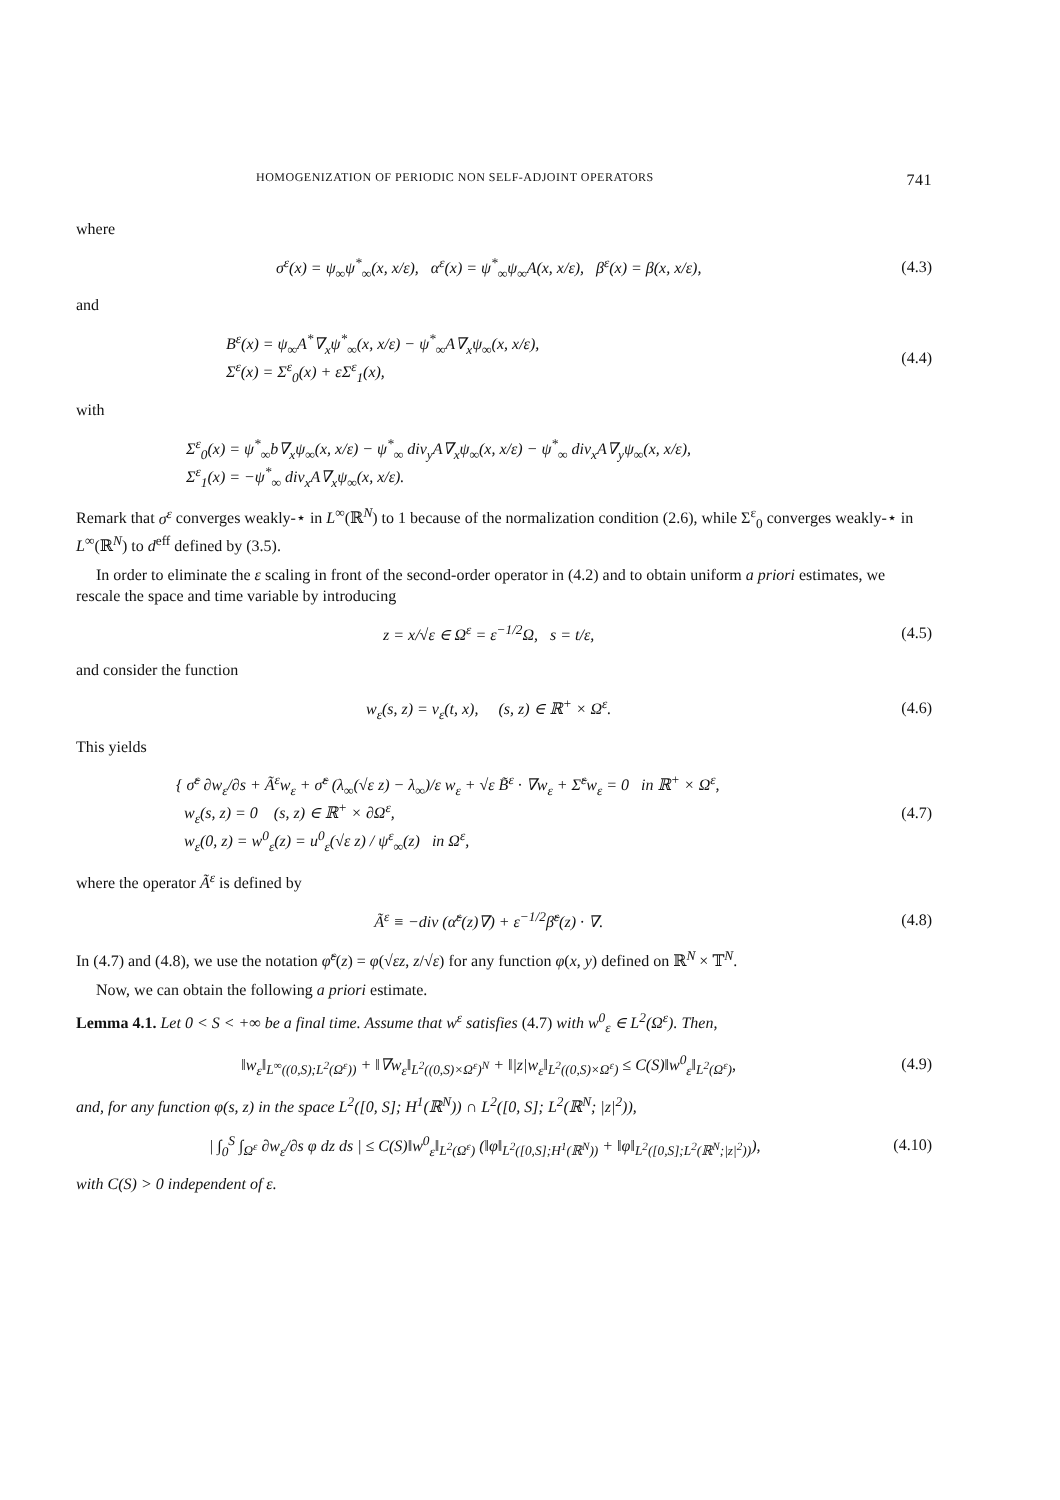HOMOGENIZATION OF PERIODIC NON SELF-ADJOINT OPERATORS 741
where
σ<sup>ε</sup>(x) = ψ<sub>∞</sub>ψ<sup>*</sup><sub>∞</sub>(x, x/ε), α<sup>ε</sup>(x) = ψ<sup>*</sup><sub>∞</sub>ψ<sub>∞</sub>A(x, x/ε), β<sup>ε</sup>(x) = β(x, x/ε),
(4.3)
and
B<sup>ε</sup>(x) = ψ<sub>∞</sub>A<sup>*</sup>∇<sub>x</sub>ψ<sup>*</sup><sub>∞</sub>(x, x/ε) − ψ<sup>*</sup><sub>∞</sub>A∇<sub>x</sub>ψ<sub>∞</sub>(x, x/ε),
Σ<sup>ε</sup>(x) = Σ<sup>ε</sup><sub>0</sub>(x) + εΣ<sup>ε</sup><sub>1</sub>(x),
(4.4)
with
Σ<sup>ε</sup><sub>0</sub>(x) = ψ<sup>*</sup><sub>∞</sub>b∇<sub>x</sub>ψ<sub>∞</sub>(x, x/ε) − ψ<sup>*</sup><sub>∞</sub> div<sub>y</sub>A∇<sub>x</sub>ψ<sub>∞</sub>(x, x/ε) − ψ<sup>*</sup><sub>∞</sub> div<sub>x</sub>A∇<sub>y</sub>ψ<sub>∞</sub>(x, x/ε),
Σ<sup>ε</sup><sub>1</sub>(x) = −ψ<sup>*</sup><sub>∞</sub> div<sub>x</sub>A∇<sub>x</sub>ψ<sub>∞</sub>(x, x/ε).
Remark that σ<sup>ε</sup> converges weakly-⋆ in L<sup>∞</sup>(ℝ<sup>N</sup>) to 1 because of the normalization condition (2.6), while Σ<sup>ε</sup><sub>0</sub> converges weakly-⋆ in L<sup>∞</sup>(ℝ<sup>N</sup>) to d<sup>eff</sup> defined by (3.5).
In order to eliminate the ε scaling in front of the second-order operator in (4.2) and to obtain uniform a priori estimates, we rescale the space and time variable by introducing
z = x/√ε ∈ Ω<sup>ε</sup> = ε<sup>−1/2</sup>Ω, s = t/ε,
(4.5)
and consider the function
w<sub>ε</sub>(s, z) = v<sub>ε</sub>(t, x), (s, z) ∈ ℝ<sup>+</sup> × Ω<sup>ε</sup>.
(4.6)
This yields
{ σ̃<sup>ε</sup> ∂w<sub>ε</sub>/∂s + Ã<sup>ε</sup>w<sub>ε</sub> + σ̃<sup>ε</sup> (λ<sub>∞</sub>(√ε z) − λ<sub>∞</sub>)/ε w<sub>ε</sub> + √ε B̃<sup>ε</sup> · ∇w<sub>ε</sub> + Σ̃<sup>ε</sup>w<sub>ε</sub> = 0 in ℝ<sup>+</sup> × Ω<sup>ε</sup>,
w<sub>ε</sub>(s, z) = 0 (s, z) ∈ ℝ<sup>+</sup> × ∂Ω<sup>ε</sup>,
w<sub>ε</sub>(0, z) = w<sup>0</sup><sub>ε</sub>(z) = u<sup>0</sup><sub>ε</sub>(√ε z) / ψ<sup>ε</sup><sub>∞</sub>(z) in Ω<sup>ε</sup>,
(4.7)
where the operator Ã<sup>ε</sup> is defined by
Ã<sup>ε</sup> ≡ −div (α̃<sup>ε</sup>(z)∇) + ε<sup>−1/2</sup>β̃<sup>ε</sup>(z) · ∇.
(4.8)
In (4.7) and (4.8), we use the notation φ̃<sup>ε</sup>(z) = φ(√εz, z/√ε) for any function φ(x, y) defined on ℝ<sup>N</sup> × 𝕋<sup>N</sup>.
Now, we can obtain the following a priori estimate.
Lemma 4.1. Let 0 < S < +∞ be a final time. Assume that w<sup>ε</sup> satisfies (4.7) with w<sup>0</sup><sub>ε</sub> ∈ L<sup>2</sup>(Ω<sup>ε</sup>). Then,
‖w<sub>ε</sub>‖<sub>L<sup>∞</sup>((0,S);L<sup>2</sup>(Ω<sup>ε</sup>))</sub> + ‖∇w<sub>ε</sub>‖<sub>L<sup>2</sup>((0,S)×Ω<sup>ε</sup>)<sup>N</sup></sub> + ‖|z|w<sub>ε</sub>‖<sub>L<sup>2</sup>((0,S)×Ω<sup>ε</sup>)</sub> ≤ C(S)‖w<sup>0</sup><sub>ε</sub>‖<sub>L<sup>2</sup>(Ω<sup>ε</sup>)</sub>,
(4.9)
and, for any function φ(s, z) in the space L<sup>2</sup>([0, S]; H<sup>1</sup>(ℝ<sup>N</sup>)) ∩ L<sup>2</sup>([0, S]; L<sup>2</sup>(ℝ<sup>N</sup>; |z|<sup>2</sup>)),
| ∫<sub>0</sub><sup>S</sup> ∫<sub>Ω<sup>ε</sup></sub> ∂w<sub>ε</sub>/∂s φ dz ds | ≤ C(S)‖w<sup>0</sup><sub>ε</sub>‖<sub>L<sup>2</sup>(Ω<sup>ε</sup>)</sub> (‖φ‖<sub>L<sup>2</sup>([0,S];H<sup>1</sup>(ℝ<sup>N</sup>))</sub> + ‖φ‖<sub>L<sup>2</sup>([0,S];L<sup>2</sup>(ℝ<sup>N</sup>;|z|<sup>2</sup>))</sub>),
(4.10)
with C(S) > 0 independent of ε.